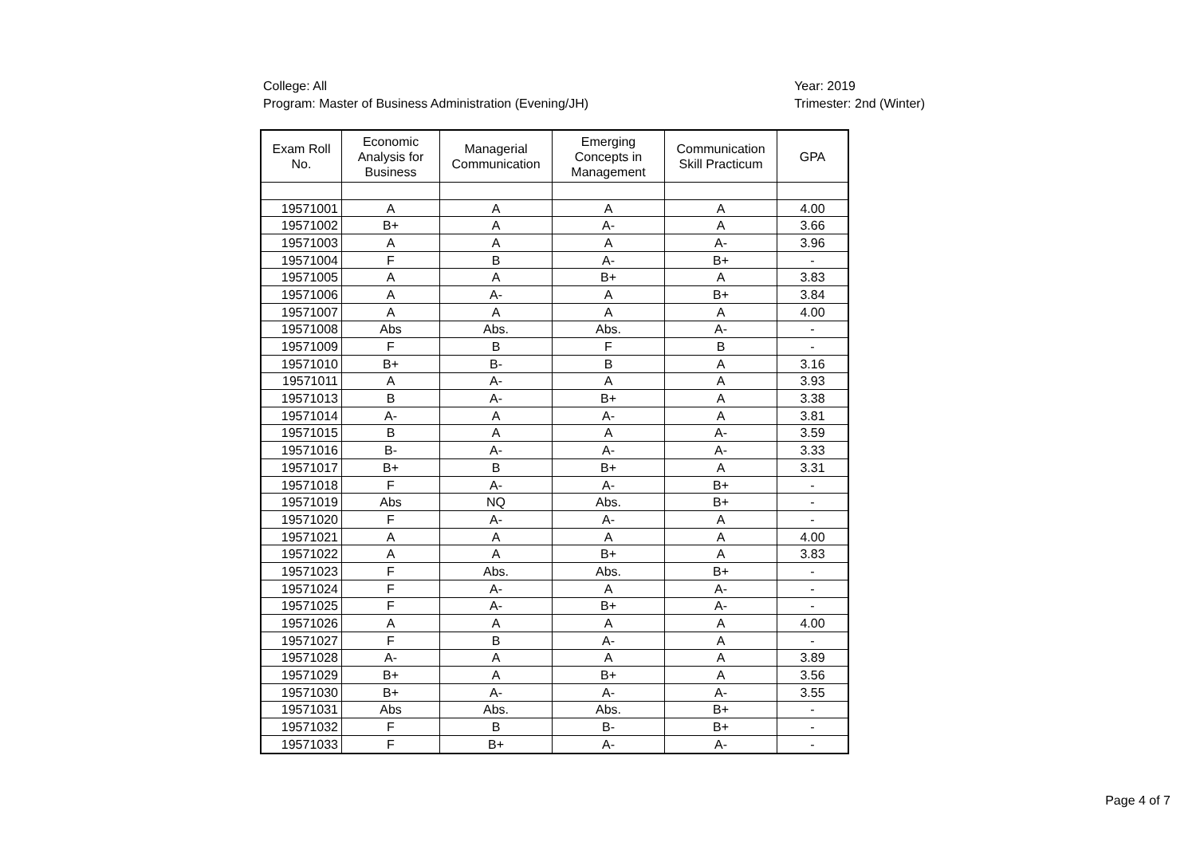College: All
Program: Master of Business Administration (Evening/JH)
Year: 2019
Trimester: 2nd (Winter)
| Exam Roll No. | Economic Analysis for Business | Managerial Communication | Emerging Concepts in Management | Communication Skill Practicum | GPA |
| --- | --- | --- | --- | --- | --- |
| 19571001 | A | A | A | A | 4.00 |
| 19571002 | B+ | A | A- | A | 3.66 |
| 19571003 | A | A | A | A- | 3.96 |
| 19571004 | F | B | A- | B+ | - |
| 19571005 | A | A | B+ | A | 3.83 |
| 19571006 | A | A- | A | B+ | 3.84 |
| 19571007 | A | A | A | A | 4.00 |
| 19571008 | Abs | Abs. | Abs. | A- | - |
| 19571009 | F | B | F | B | - |
| 19571010 | B+ | B- | B | A | 3.16 |
| 19571011 | A | A- | A | A | 3.93 |
| 19571013 | B | A- | B+ | A | 3.38 |
| 19571014 | A- | A | A- | A | 3.81 |
| 19571015 | B | A | A | A- | 3.59 |
| 19571016 | B- | A- | A- | A- | 3.33 |
| 19571017 | B+ | B | B+ | A | 3.31 |
| 19571018 | F | A- | A- | B+ | - |
| 19571019 | Abs | NQ | Abs. | B+ | - |
| 19571020 | F | A- | A- | A | - |
| 19571021 | A | A | A | A | 4.00 |
| 19571022 | A | A | B+ | A | 3.83 |
| 19571023 | F | Abs. | Abs. | B+ | - |
| 19571024 | F | A- | A | A- | - |
| 19571025 | F | A- | B+ | A- | - |
| 19571026 | A | A | A | A | 4.00 |
| 19571027 | F | B | A- | A | - |
| 19571028 | A- | A | A | A | 3.89 |
| 19571029 | B+ | A | B+ | A | 3.56 |
| 19571030 | B+ | A- | A- | A- | 3.55 |
| 19571031 | Abs | Abs. | Abs. | B+ | - |
| 19571032 | F | B | B- | B+ | - |
| 19571033 | F | B+ | A- | A- | - |
Page 4 of 7